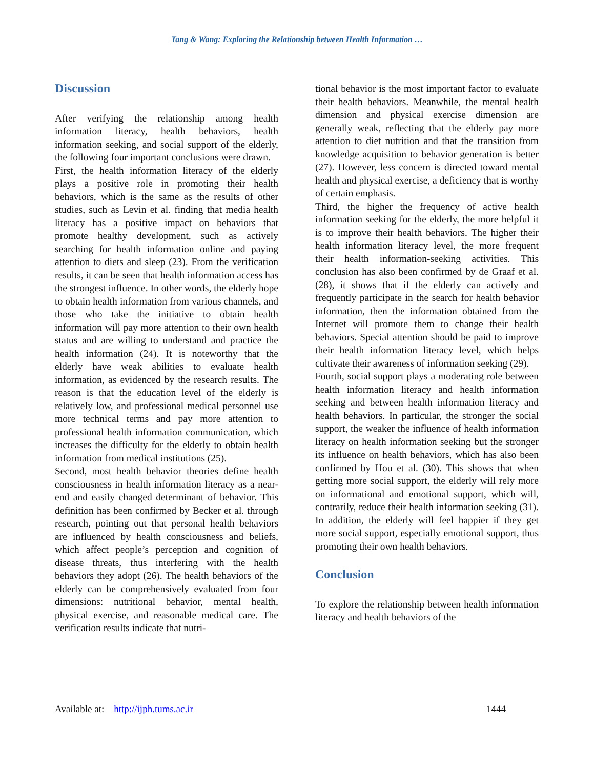Tang & Wang: Exploring the Relationship between Health Information …
Discussion
After verifying the relationship among health information literacy, health behaviors, health information seeking, and social support of the elderly, the following four important conclusions were drawn.
First, the health information literacy of the elderly plays a positive role in promoting their health behaviors, which is the same as the results of other studies, such as Levin et al. finding that media health literacy has a positive impact on behaviors that promote healthy development, such as actively searching for health information online and paying attention to diets and sleep (23). From the verification results, it can be seen that health information access has the strongest influence. In other words, the elderly hope to obtain health information from various channels, and those who take the initiative to obtain health information will pay more attention to their own health status and are willing to understand and practice the health information (24). It is noteworthy that the elderly have weak abilities to evaluate health information, as evidenced by the research results. The reason is that the education level of the elderly is relatively low, and professional medical personnel use more technical terms and pay more attention to professional health information communication, which increases the difficulty for the elderly to obtain health information from medical institutions (25).
Second, most health behavior theories define health consciousness in health information literacy as a near-end and easily changed determinant of behavior. This definition has been confirmed by Becker et al. through research, pointing out that personal health behaviors are influenced by health consciousness and beliefs, which affect people’s perception and cognition of disease threats, thus interfering with the health behaviors they adopt (26). The health behaviors of the elderly can be comprehensively evaluated from four dimensions: nutritional behavior, mental health, physical exercise, and reasonable medical care. The verification results indicate that nutri-
tional behavior is the most important factor to evaluate their health behaviors. Meanwhile, the mental health dimension and physical exercise dimension are generally weak, reflecting that the elderly pay more attention to diet nutrition and that the transition from knowledge acquisition to behavior generation is better (27). However, less concern is directed toward mental health and physical exercise, a deficiency that is worthy of certain emphasis.
Third, the higher the frequency of active health information seeking for the elderly, the more helpful it is to improve their health behaviors. The higher their health information literacy level, the more frequent their health information-seeking activities. This conclusion has also been confirmed by de Graaf et al. (28), it shows that if the elderly can actively and frequently participate in the search for health behavior information, then the information obtained from the Internet will promote them to change their health behaviors. Special attention should be paid to improve their health information literacy level, which helps cultivate their awareness of information seeking (29).
Fourth, social support plays a moderating role between health information literacy and health information seeking and between health information literacy and health behaviors. In particular, the stronger the social support, the weaker the influence of health information literacy on health information seeking but the stronger its influence on health behaviors, which has also been confirmed by Hou et al. (30). This shows that when getting more social support, the elderly will rely more on informational and emotional support, which will, contrarily, reduce their health information seeking (31). In addition, the elderly will feel happier if they get more social support, especially emotional support, thus promoting their own health behaviors.
Conclusion
To explore the relationship between health information literacy and health behaviors of the
Available at: http://ijph.tums.ac.ir 1444